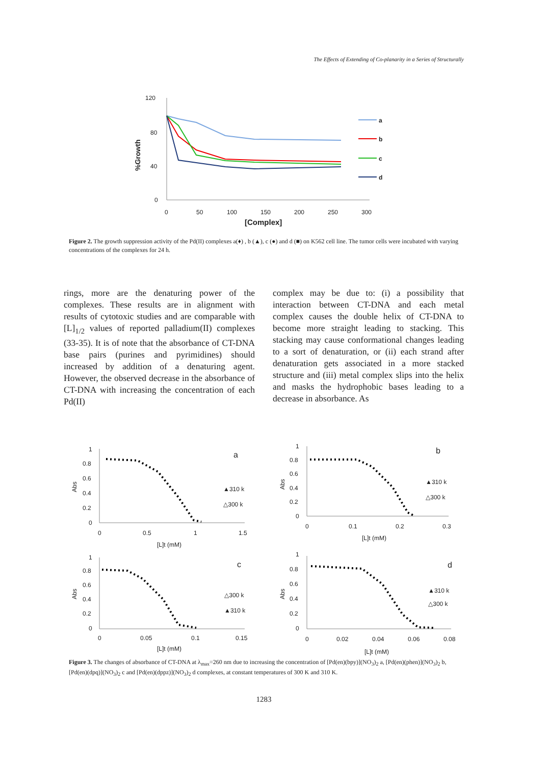The Effects of Extending of Co-planarity in a Series of Structurally
120
80
40
0
%Growth
0
50
100
150
200
250
300
[Complex]
a
b
c
d
Figure 2. The growth suppression activity of the Pd(II) complexes a(♦) , b (▲), c (●) and d (■) on K562 cell line. The tumor cells were incubated with varying concentrations of the complexes for 24 h.
rings, more are the denaturing power of the complexes. These results are in alignment with results of cytotoxic studies and are comparable with [L]<sub>1/2</sub> values of reported palladium(II) complexes (33-35). It is of note that the absorbance of CT-DNA base pairs (purines and pyrimidines) should increased by addition of a denaturing agent. However, the observed decrease in the absorbance of CT-DNA with increasing the concentration of each Pd(II)
complex may be due to: (i) a possibility that interaction between CT-DNA and each metal complex causes the double helix of CT-DNA to become more straight leading to stacking. This stacking may cause conformational changes leading to a sort of denaturation, or (ii) each strand after denaturation gets associated in a more stacked structure and (iii) metal complex slips into the helix and masks the hydrophobic bases leading to a decrease in absorbance. As
Abs
1
0.8
0.6
0.4
0.2
0
0
0.5
1
1.5
[L]t (mM)
a
▲310 k
△300 k
Abs
1
0.8
0.6
0.4
0.2
0
0
0.1
0.2
0.3
[L]t (mM)
b
▲310 k
△300 k
Abs
1
0.8
0.6
0.4
0.2
0
0
0.05
0.1
0.15
[L]t (mM)
c
△300 k
▲310 k
Abs
1
0.8
0.6
0.4
0.2
0
0
0.02
0.04
0.06
0.08
[L]t (mM)
d
▲310 k
△300 k
Figure 3. The changes of absorbance of CT-DNA at λ<sub>max</sub>=260 nm due to increasing the concentration of [Pd(en)(bpy)](NO<sub>3</sub>)<sub>2</sub> a, [Pd(en)(phen)](NO<sub>3</sub>)<sub>2</sub> b, [Pd(en)(dpq)](NO<sub>3</sub>)<sub>2</sub> c and [Pd(en)(dppz)](NO<sub>3</sub>)<sub>2</sub> d complexes, at constant temperatures of 300 K and 310 K.
1283